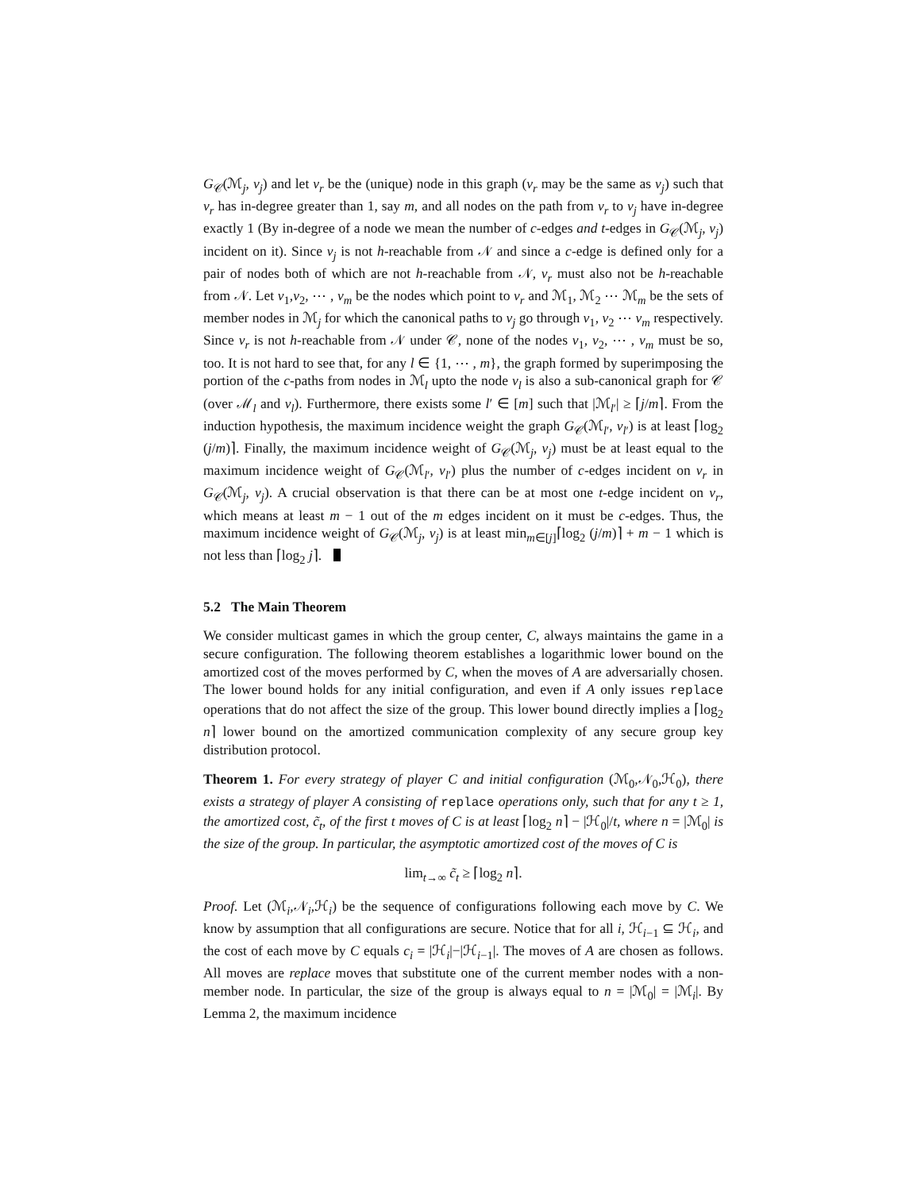G<sub>𝒞</sub>(ℳ<sub>j</sub>, v<sub>j</sub>) and let v<sub>r</sub> be the (unique) node in this graph (v<sub>r</sub> may be the same as v<sub>j</sub>) such that v<sub>r</sub> has in-degree greater than 1, say m, and all nodes on the path from v<sub>r</sub> to v<sub>j</sub> have in-degree exactly 1 (By in-degree of a node we mean the number of c-edges and t-edges in G<sub>𝒞</sub>(ℳ<sub>j</sub>, v<sub>j</sub>) incident on it). Since v<sub>j</sub> is not h-reachable from 𝒩 and since a c-edge is defined only for a pair of nodes both of which are not h-reachable from 𝒩, v<sub>r</sub> must also not be h-reachable from 𝒩. Let v<sub>1</sub>,v<sub>2</sub>, ⋯ , v<sub>m</sub> be the nodes which point to v<sub>r</sub> and ℳ<sub>1</sub>, ℳ<sub>2</sub> ⋯ ℳ<sub>m</sub> be the sets of member nodes in ℳ<sub>j</sub> for which the canonical paths to v<sub>j</sub> go through v<sub>1</sub>, v<sub>2</sub> ⋯ v<sub>m</sub> respectively. Since v<sub>r</sub> is not h-reachable from 𝒩 under 𝒞, none of the nodes v<sub>1</sub>, v<sub>2</sub>, ⋯ , v<sub>m</sub> must be so, too. It is not hard to see that, for any l ∈ {1, ⋯ , m}, the graph formed by superimposing the portion of the c-paths from nodes in ℳ<sub>l</sub> upto the node v<sub>l</sub> is also a sub-canonical graph for 𝒞 (over ℳ<sub>l</sub> and v<sub>l</sub>). Furthermore, there exists some l′ ∈ [m] such that |ℳ<sub>l′</sub>| ≥ ⌈j/m⌉. From the induction hypothesis, the maximum incidence weight the graph G<sub>𝒞</sub>(ℳ<sub>l′</sub>, v<sub>l</sub><sub>′</sub>) is at least ⌈log<sub>2</sub> (j/m)⌉. Finally, the maximum incidence weight of G<sub>𝒞</sub>(ℳ<sub>j</sub>, v<sub>j</sub>) must be at least equal to the maximum incidence weight of G<sub>𝒞</sub>(ℳ<sub>l′</sub>, v<sub>l</sub><sub>′</sub>) plus the number of c-edges incident on v<sub>r</sub> in G<sub>𝒞</sub>(ℳ<sub>j</sub>, v<sub>j</sub>). A crucial observation is that there can be at most one t-edge incident on v<sub>r</sub>, which means at least m − 1 out of the m edges incident on it must be c-edges. Thus, the maximum incidence weight of G<sub>𝒞</sub>(ℳ<sub>j</sub>, v<sub>j</sub>) is at least min<sub>m∈[j]</sub>⌈log<sub>2</sub> (j/m)⌉ + m − 1 which is not less than ⌈log<sub>2</sub> j⌉.
5.2 The Main Theorem
We consider multicast games in which the group center, C, always maintains the game in a secure configuration. The following theorem establishes a logarithmic lower bound on the amortized cost of the moves performed by C, when the moves of A are adversarially chosen. The lower bound holds for any initial configuration, and even if A only issues replace operations that do not affect the size of the group. This lower bound directly implies a ⌈log<sub>2</sub> n⌉ lower bound on the amortized communication complexity of any secure group key distribution protocol.
Theorem 1. For every strategy of player C and initial configuration (ℳ<sub>0</sub>,𝒩<sub>0</sub>,ℋ<sub>0</sub>), there exists a strategy of player A consisting of replace operations only, such that for any t ≥ 1, the amortized cost, c̃<sub>t</sub>, of the first t moves of C is at least ⌈log<sub>2</sub> n⌉ − |ℋ<sub>0</sub>|/t, where n = |ℳ<sub>0</sub>| is the size of the group. In particular, the asymptotic amortized cost of the moves of C is
lim<sub>t→∞</sub> c̃<sub>t</sub> ≥ ⌈log<sub>2</sub> n⌉.
Proof. Let (ℳ<sub>i</sub>,𝒩<sub>i</sub>,ℋ<sub>i</sub>) be the sequence of configurations following each move by C. We know by assumption that all configurations are secure. Notice that for all i, ℋ<sub>i−1</sub> ⊆ ℋ<sub>i</sub>, and the cost of each move by C equals c<sub>i</sub> = |ℋ<sub>i</sub>|−|ℋ<sub>i−1</sub>|. The moves of A are chosen as follows. All moves are replace moves that substitute one of the current member nodes with a non-member node. In particular, the size of the group is always equal to n = |ℳ<sub>0</sub>| = |ℳ<sub>i</sub>|. By Lemma 2, the maximum incidence